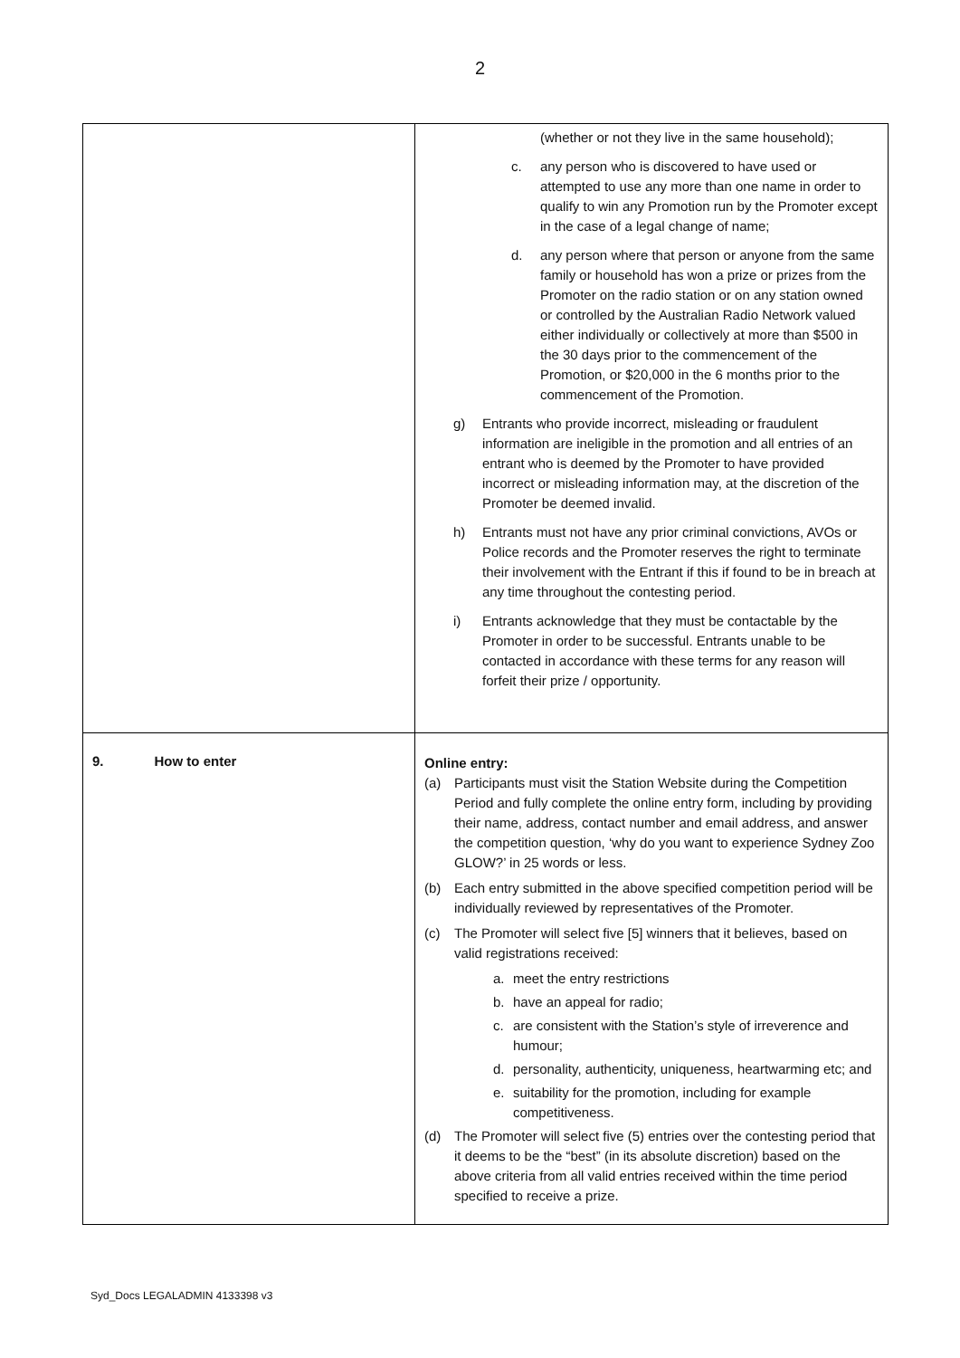2
| | (whether or not they live in the same household); c. any person who is discovered to have used or attempted to use any more than one name in order to qualify to win any Promotion run by the Promoter except in the case of a legal change of name; d. any person where that person or anyone from the same family or household has won a prize or prizes from the Promoter on the radio station or on any station owned or controlled by the Australian Radio Network valued either individually or collectively at more than $500 in the 30 days prior to the commencement of the Promotion, or $20,000 in the 6 months prior to the commencement of the Promotion. g) Entrants who provide incorrect, misleading or fraudulent information are ineligible in the promotion and all entries of an entrant who is deemed by the Promoter to have provided incorrect or misleading information may, at the discretion of the Promoter be deemed invalid. h) Entrants must not have any prior criminal convictions, AVOs or Police records and the Promoter reserves the right to terminate their involvement with the Entrant if this if found to be in breach at any time throughout the contesting period. i) Entrants acknowledge that they must be contactable by the Promoter in order to be successful. Entrants unable to be contacted in accordance with these terms for any reason will forfeit their prize / opportunity. |
| 9. How to enter | Online entry: (a) Participants must visit the Station Website during the Competition Period and fully complete the online entry form, including by providing their name, address, contact number and email address, and answer the competition question, ‘why do you want to experience Sydney Zoo GLOW?’ in 25 words or less. (b) Each entry submitted in the above specified competition period will be individually reviewed by representatives of the Promoter. (c) The Promoter will select five [5] winners that it believes, based on valid registrations received: a. meet the entry restrictions b. have an appeal for radio; c. are consistent with the Station’s style of irreverence and humour; d. personality, authenticity, uniqueness, heartwarming etc; and e. suitability for the promotion, including for example competitiveness. (d) The Promoter will select five (5) entries over the contesting period that it deems to be the “best” (in its absolute discretion) based on the above criteria from all valid entries received within the time period specified to receive a prize. |
Syd_Docs LEGALADMIN 4133398 v3